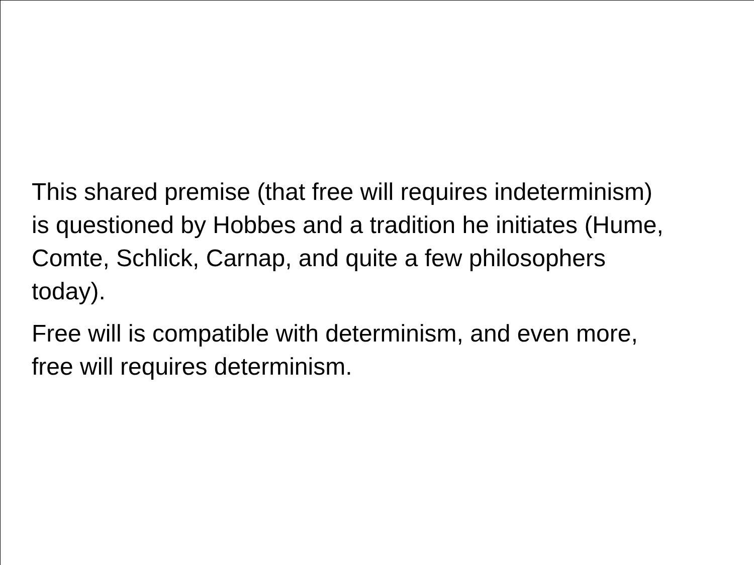This shared premise (that free will requires indeterminism)
is questioned by Hobbes and a tradition he initiates (Hume,
Comte, Schlick, Carnap, and quite a few philosophers
today).
Free will is compatible with determinism, and even more,
free will requires determinism.